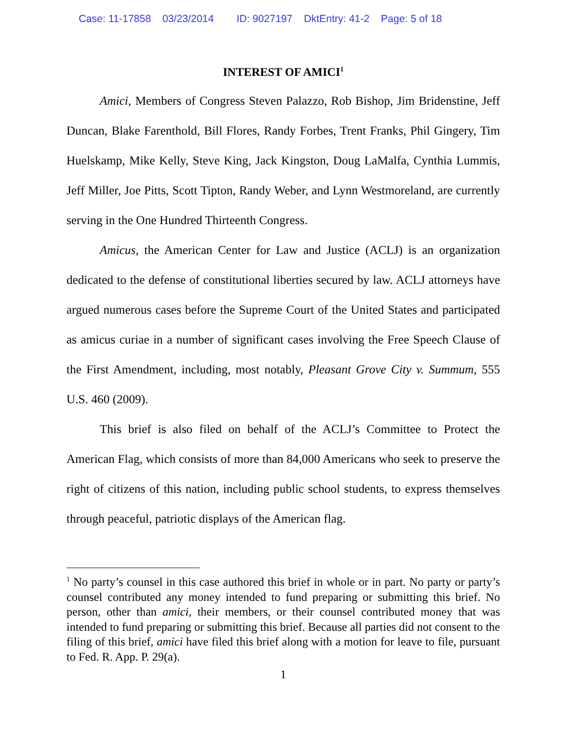Case: 11-17858 03/23/2014 ID: 9027197 DktEntry: 41-2 Page: 5 of 18
INTEREST OF AMICI<sup>1</sup>
Amici, Members of Congress Steven Palazzo, Rob Bishop, Jim Bridenstine, Jeff Duncan, Blake Farenthold, Bill Flores, Randy Forbes, Trent Franks, Phil Gingery, Tim Huelskamp, Mike Kelly, Steve King, Jack Kingston, Doug LaMalfa, Cynthia Lummis, Jeff Miller, Joe Pitts, Scott Tipton, Randy Weber, and Lynn Westmoreland, are currently serving in the One Hundred Thirteenth Congress.
Amicus, the American Center for Law and Justice (ACLJ) is an organization dedicated to the defense of constitutional liberties secured by law. ACLJ attorneys have argued numerous cases before the Supreme Court of the United States and participated as amicus curiae in a number of significant cases involving the Free Speech Clause of the First Amendment, including, most notably, Pleasant Grove City v. Summum, 555 U.S. 460 (2009).
This brief is also filed on behalf of the ACLJ’s Committee to Protect the American Flag, which consists of more than 84,000 Americans who seek to preserve the right of citizens of this nation, including public school students, to express themselves through peaceful, patriotic displays of the American flag.
<sup>1</sup> No party’s counsel in this case authored this brief in whole or in part. No party or party’s counsel contributed any money intended to fund preparing or submitting this brief. No person, other than amici, their members, or their counsel contributed money that was intended to fund preparing or submitting this brief. Because all parties did not consent to the filing of this brief, amici have filed this brief along with a motion for leave to file, pursuant to Fed. R. App. P. 29(a).
1